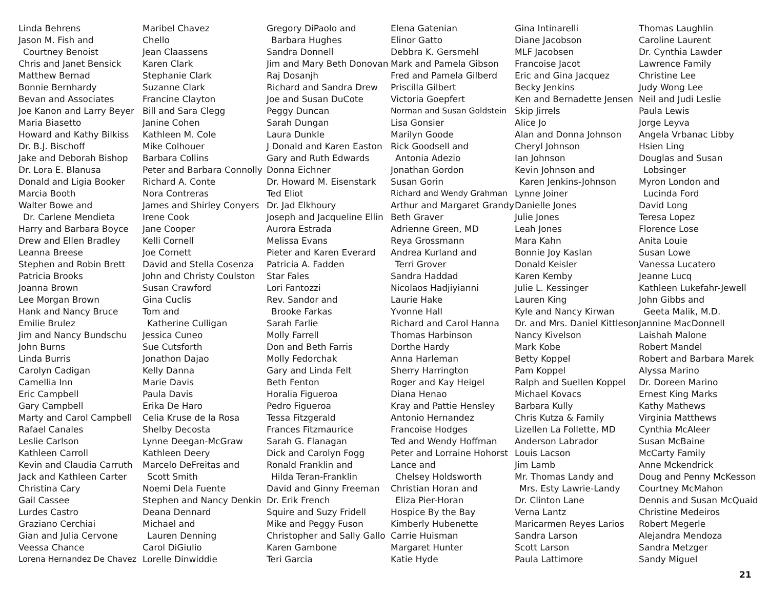Linda Behrens
Jason M. Fish and
Courtney Benoist
Chris and Janet Bensick
Matthew Bernad
Bonnie Bernhardy
Bevan and Associates
Joe Kanon and Larry Beyer
Maria Biasetto
Howard and Kathy Bilkiss
Dr. B.J. Bischoff
Jake and Deborah Bishop
Dr. Lora E. Blanusa
Donald and Ligia Booker
Marcia Booth
Walter Bowe and
Dr. Carlene Mendieta
Harry and Barbara Boyce
Drew and Ellen Bradley
Leanna Breese
Stephen and Robin Brett
Patricia Brooks
Joanna Brown
Lee Morgan Brown
Hank and Nancy Bruce
Emilie Brulez
Jim and Nancy Bundschu
John Burns
Linda Burris
Carolyn Cadigan
Camellia Inn
Eric Campbell
Gary Campbell
Marty and Carol Campbell
Rafael Canales
Leslie Carlson
Kathleen Carroll
Kevin and Claudia Carruth
Jack and Kathleen Carter
Christina Cary
Gail Cassee
Lurdes Castro
Graziano Cerchiai
Gian and Julia Cervone
Veessa Chance
Lorena Hernandez De Chavez
Maribel Chavez
Chello
Jean Claassens
Karen Clark
Stephanie Clark
Suzanne Clark
Francine Clayton
Bill and Sara Clegg
Janine Cohen
Kathleen M. Cole
Mike Colhouer
Barbara Collins
Peter and Barbara Connolly
Richard A. Conte
Nora Contreras
James and Shirley Conyers
Irene Cook
Jane Cooper
Kelli Cornell
Joe Cornett
David and Stella Cosenza
John and Christy Coulston
Susan Crawford
Gina Cuclis
Tom and
Katherine Culligan
Jessica Cuneo
Sue Cutsforth
Jonathon Dajao
Kelly Danna
Marie Davis
Paula Davis
Erika De Haro
Celia Kruse de la Rosa
Shelby Decosta
Lynne Deegan-McGraw
Kathleen Deery
Marcelo DeFreitas and
Scott Smith
Noemi Dela Fuente
Stephen and Nancy Denkin
Deana Dennard
Michael and
Lauren Denning
Carol DiGiulio
Lorelle Dinwiddie
Gregory DiPaolo and
Barbara Hughes
Sandra Donnell
Jim and Mary Beth Donovan
Raj Dosanjh
Richard and Sandra Drew
Joe and Susan DuCote
Peggy Duncan
Sarah Dungan
Laura Dunkle
J Donald and Karen Easton
Gary and Ruth Edwards
Donna Eichner
Dr. Howard M. Eisenstark
Ted Eliot
Dr. Jad Elkhoury
Joseph and Jacqueline Ellin
Aurora Estrada
Melissa Evans
Pieter and Karen Everard
Patricia A. Fadden
Star Fales
Lori Fantozzi
Rev. Sandor and
Brooke Farkas
Sarah Farlie
Molly Farrell
Don and Beth Farris
Molly Fedorchak
Gary and Linda Felt
Beth Fenton
Horalia Figueroa
Pedro Figueroa
Tessa Fitzgerald
Frances Fitzmaurice
Sarah G. Flanagan
Dick and Carolyn Fogg
Ronald Franklin and
Hilda Teran-Franklin
David and Ginny Freeman
Dr. Erik French
Squire and Suzy Fridell
Mike and Peggy Fuson
Christopher and Sally Gallo
Karen Gambone
Teri Garcia
Elena Gatenian
Elinor Gatto
Debbra K. Gersmehl
Mark and Pamela Gibson
Fred and Pamela Gilberd
Priscilla Gilbert
Victoria Goepfert
Norman and Susan Goldstein
Lisa Gonsier
Marilyn Goode
Rick Goodsell and
Antonia Adezio
Jonathan Gordon
Susan Gorin
Richard and Wendy Grahman
Arthur and Margaret Grandy
Beth Graver
Adrienne Green, MD
Reya Grossmann
Andrea Kurland and
Terri Grover
Sandra Haddad
Nicolaos Hadjiyianni
Laurie Hake
Yvonne Hall
Richard and Carol Hanna
Thomas Harbinson
Dorthe Hardy
Anna Harleman
Sherry Harrington
Roger and Kay Heigel
Diana Henao
Kray and Pattie Hensley
Antonio Hernandez
Francoise Hodges
Ted and Wendy Hoffman
Peter and Lorraine Hohorst
Lance and
Chelsey Holdsworth
Christian Horan and
Eliza Pier-Horan
Hospice By the Bay
Kimberly Hubenette
Carrie Huisman
Margaret Hunter
Katie Hyde
Gina Intinarelli
Diane Jacobson
MLF Jacobsen
Francoise Jacot
Eric and Gina Jacquez
Becky Jenkins
Ken and Bernadette Jensen
Skip Jirrels
Alice Jo
Alan and Donna Johnson
Cheryl Johnson
Ian Johnson
Kevin Johnson and
Karen Jenkins-Johnson
Lynne Joiner
Danielle Jones
Julie Jones
Leah Jones
Mara Kahn
Bonnie Joy Kaslan
Donald Keisler
Karen Kemby
Julie L. Kessinger
Lauren King
Kyle and Nancy Kirwan
Dr. and Mrs. Daniel Kittleson
Nancy Kivelson
Mark Kobe
Betty Koppel
Pam Koppel
Ralph and Suellen Koppel
Michael Kovacs
Barbara Kully
Chris Kutza & Family
Lizellen La Follette, MD
Anderson Labrador
Louis Lacson
Jim Lamb
Mr. Thomas Landy and
Mrs. Esty Lawrie-Landy
Dr. Clinton Lane
Verna Lantz
Maricarmen Reyes Larios
Sandra Larson
Scott Larson
Paula Lattimore
Thomas Laughlin
Caroline Laurent
Dr. Cynthia Lawder
Lawrence Family
Christine Lee
Judy Wong Lee
Neil and Judi Leslie
Paula Lewis
Jorge Leyva
Angela Vrbanac Libby
Hsien Ling
Douglas and Susan
Lobsinger
Myron London and
Lucinda Ford
David Long
Teresa Lopez
Florence Lose
Anita Louie
Susan Lowe
Vanessa Lucatero
Jeanne Lucq
Kathleen Lukefahr-Jewell
John Gibbs and
Geeta Malik, M.D.
Jannine MacDonnell
Laishah Malone
Robert Mandel
Robert and Barbara Marek
Alyssa Marino
Dr. Doreen Marino
Ernest King Marks
Kathy Mathews
Virginia Matthews
Cynthia McAleer
Susan McBaine
McCarty Family
Anne Mckendrick
Doug and Penny McKesson
Courtney McMahon
Dennis and Susan McQuaid
Christine Medeiros
Robert Megerle
Alejandra Mendoza
Sandra Metzger
Sandy Miguel
21